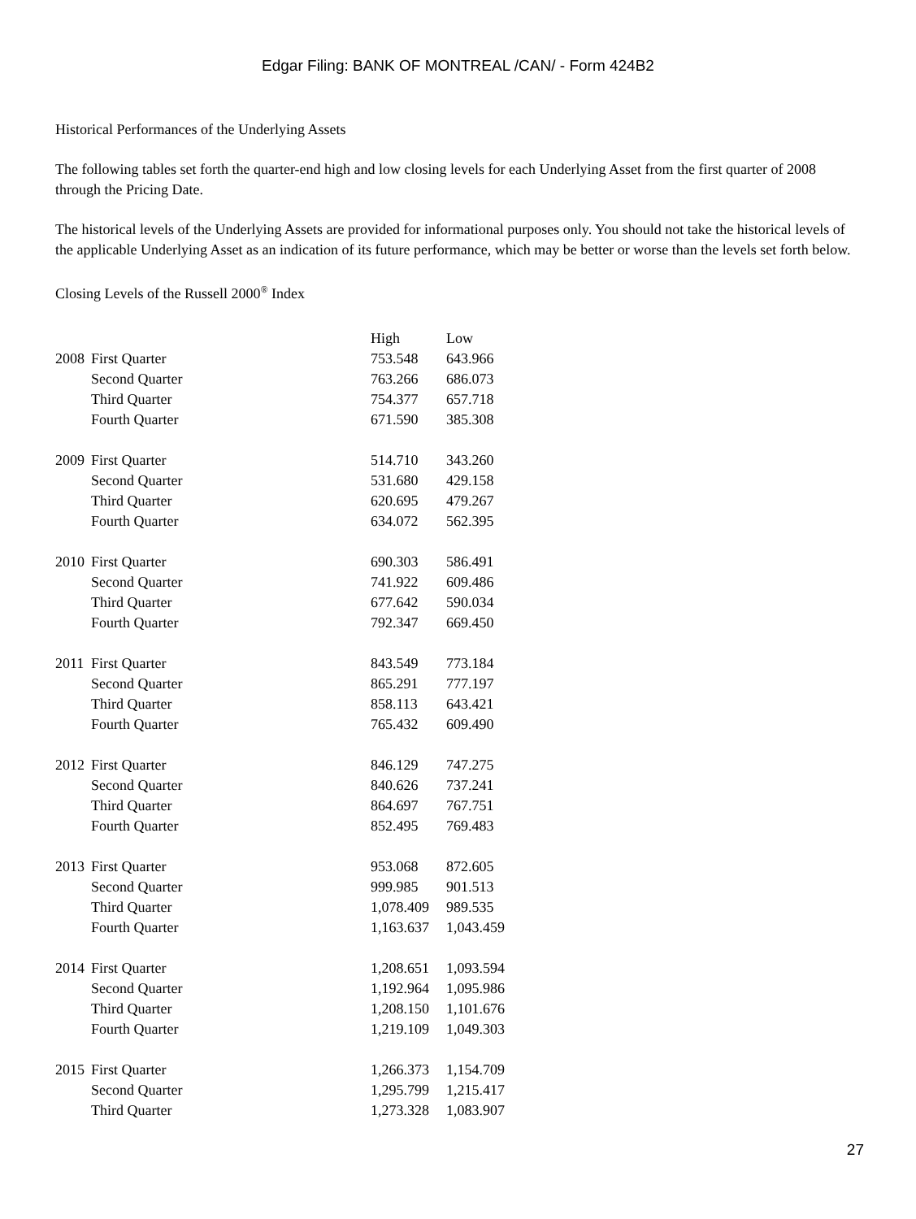Edgar Filing: BANK OF MONTREAL /CAN/ - Form 424B2
Historical Performances of the Underlying Assets
The following tables set forth the quarter-end high and low closing levels for each Underlying Asset from the first quarter of 2008 through the Pricing Date.
The historical levels of the Underlying Assets are provided for informational purposes only. You should not take the historical levels of the applicable Underlying Asset as an indication of its future performance, which may be better or worse than the levels set forth below.
Closing Levels of the Russell 2000<sup>®</sup> Index
| | | High | Low |
| --- | --- | --- | --- |
| 2008 | First Quarter | 753.548 | 643.966 |
| | Second Quarter | 763.266 | 686.073 |
| | Third Quarter | 754.377 | 657.718 |
| | Fourth Quarter | 671.590 | 385.308 |
| 2009 | First Quarter | 514.710 | 343.260 |
| | Second Quarter | 531.680 | 429.158 |
| | Third Quarter | 620.695 | 479.267 |
| | Fourth Quarter | 634.072 | 562.395 |
| 2010 | First Quarter | 690.303 | 586.491 |
| | Second Quarter | 741.922 | 609.486 |
| | Third Quarter | 677.642 | 590.034 |
| | Fourth Quarter | 792.347 | 669.450 |
| 2011 | First Quarter | 843.549 | 773.184 |
| | Second Quarter | 865.291 | 777.197 |
| | Third Quarter | 858.113 | 643.421 |
| | Fourth Quarter | 765.432 | 609.490 |
| 2012 | First Quarter | 846.129 | 747.275 |
| | Second Quarter | 840.626 | 737.241 |
| | Third Quarter | 864.697 | 767.751 |
| | Fourth Quarter | 852.495 | 769.483 |
| 2013 | First Quarter | 953.068 | 872.605 |
| | Second Quarter | 999.985 | 901.513 |
| | Third Quarter | 1,078.409 | 989.535 |
| | Fourth Quarter | 1,163.637 | 1,043.459 |
| 2014 | First Quarter | 1,208.651 | 1,093.594 |
| | Second Quarter | 1,192.964 | 1,095.986 |
| | Third Quarter | 1,208.150 | 1,101.676 |
| | Fourth Quarter | 1,219.109 | 1,049.303 |
| 2015 | First Quarter | 1,266.373 | 1,154.709 |
| | Second Quarter | 1,295.799 | 1,215.417 |
| | Third Quarter | 1,273.328 | 1,083.907 |
27